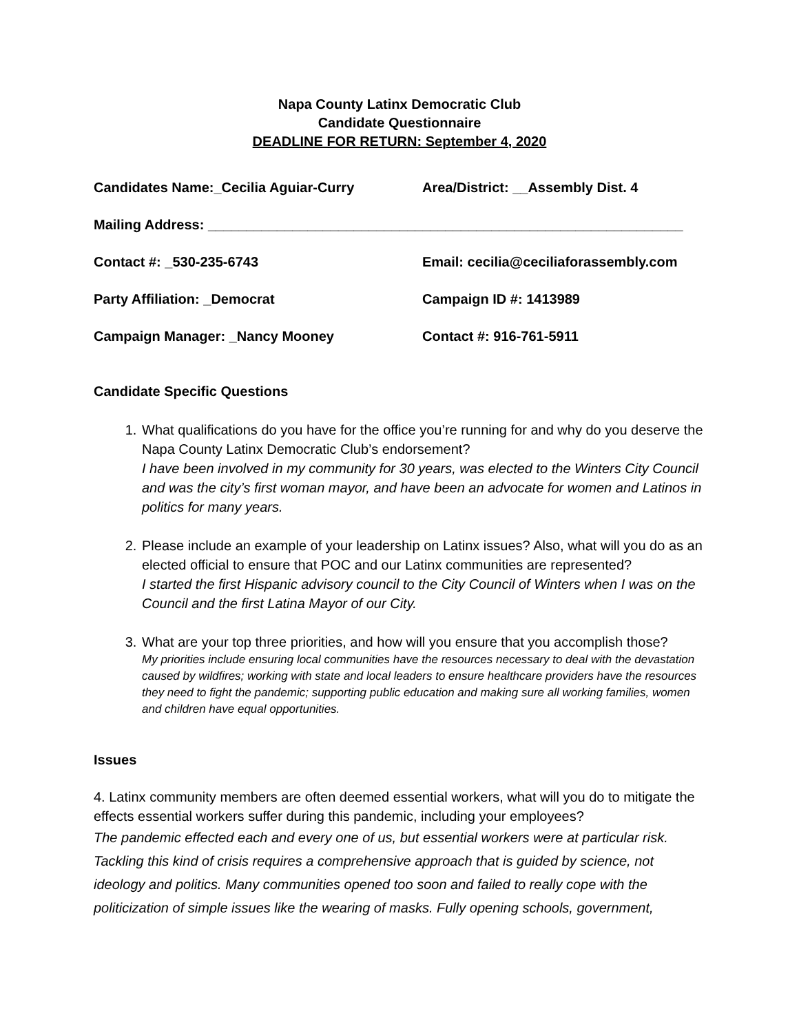Napa County Latinx Democratic Club
Candidate Questionnaire
DEADLINE FOR RETURN: September 4, 2020
Candidates Name:_Cecilia Aguiar-Curry Area/District: __Assembly Dist. 4
Mailing Address: ______________________________________________________________
Contact #: _530-235-6743 Email: cecilia@ceciliaforassembly.com
Party Affiliation: _Democrat Campaign ID #: 1413989
Campaign Manager: _Nancy Mooney Contact #: 916-761-5911
Candidate Specific Questions
1. What qualifications do you have for the office you’re running for and why do you deserve the Napa County Latinx Democratic Club’s endorsement?
I have been involved in my community for 30 years, was elected to the Winters City Council and was the city’s first woman mayor, and have been an advocate for women and Latinos in politics for many years.
2. Please include an example of your leadership on Latinx issues? Also, what will you do as an elected official to ensure that POC and our Latinx communities are represented?
I started the first Hispanic advisory council to the City Council of Winters when I was on the Council and the first Latina Mayor of our City.
3. What are your top three priorities, and how will you ensure that you accomplish those?
My priorities include ensuring local communities have the resources necessary to deal with the devastation caused by wildfires; working with state and local leaders to ensure healthcare providers have the resources they need to fight the pandemic; supporting public education and making sure all working families, women and children have equal opportunities.
Issues
4. Latinx community members are often deemed essential workers, what will you do to mitigate the effects essential workers suffer during this pandemic, including your employees?
The pandemic effected each and every one of us, but essential workers were at particular risk. Tackling this kind of crisis requires a comprehensive approach that is guided by science, not ideology and politics. Many communities opened too soon and failed to really cope with the politicization of simple issues like the wearing of masks. Fully opening schools, government,